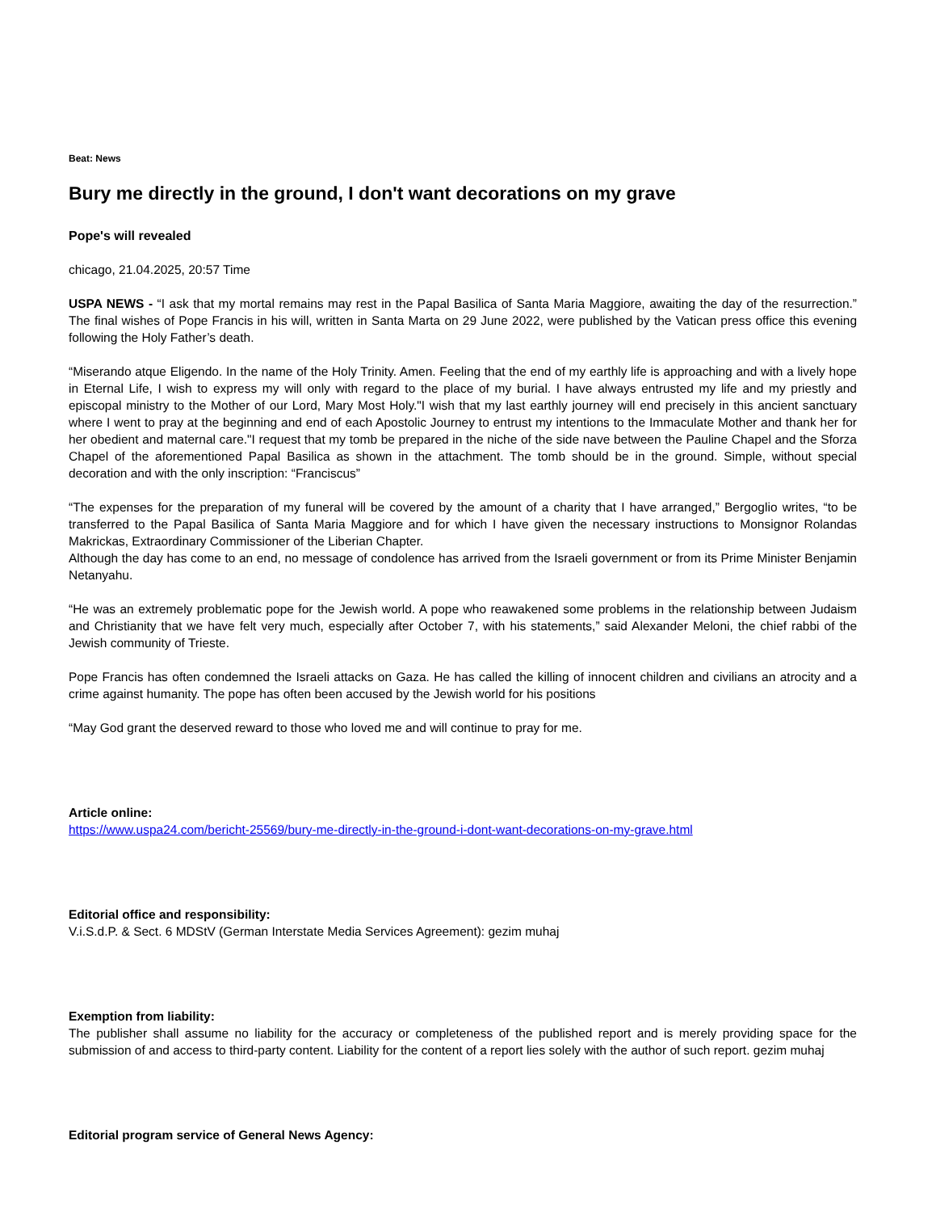Beat: News
Bury me directly in the ground, I don't want decorations on my grave
Pope's will revealed
chicago, 21.04.2025, 20:57 Time
USPA NEWS - “I ask that my mortal remains may rest in the Papal Basilica of Santa Maria Maggiore, awaiting the day of the resurrection.” The final wishes of Pope Francis in his will, written in Santa Marta on 29 June 2022, were published by the Vatican press office this evening following the Holy Father’s death.
“Miserando atque Eligendo. In the name of the Holy Trinity. Amen. Feeling that the end of my earthly life is approaching and with a lively hope in Eternal Life, I wish to express my will only with regard to the place of my burial. I have always entrusted my life and my priestly and episcopal ministry to the Mother of our Lord, Mary Most Holy."I wish that my last earthly journey will end precisely in this ancient sanctuary where I went to pray at the beginning and end of each Apostolic Journey to entrust my intentions to the Immaculate Mother and thank her for her obedient and maternal care."I request that my tomb be prepared in the niche of the side nave between the Pauline Chapel and the Sforza Chapel of the aforementioned Papal Basilica as shown in the attachment. The tomb should be in the ground. Simple, without special decoration and with the only inscription: “Franciscus”
“The expenses for the preparation of my funeral will be covered by the amount of a charity that I have arranged,” Bergoglio writes, “to be transferred to the Papal Basilica of Santa Maria Maggiore and for which I have given the necessary instructions to Monsignor Rolandas Makrickas, Extraordinary Commissioner of the Liberian Chapter.
Although the day has come to an end, no message of condolence has arrived from the Israeli government or from its Prime Minister Benjamin Netanyahu.
“He was an extremely problematic pope for the Jewish world. A pope who reawakened some problems in the relationship between Judaism and Christianity that we have felt very much, especially after October 7, with his statements,” said Alexander Meloni, the chief rabbi of the Jewish community of Trieste.
Pope Francis has often condemned the Israeli attacks on Gaza. He has called the killing of innocent children and civilians an atrocity and a crime against humanity. The pope has often been accused by the Jewish world for his positions
“May God grant the deserved reward to those who loved me and will continue to pray for me.
Article online:
https://www.uspa24.com/bericht-25569/bury-me-directly-in-the-ground-i-dont-want-decorations-on-my-grave.html
Editorial office and responsibility:
V.i.S.d.P. & Sect. 6 MDStV (German Interstate Media Services Agreement): gezim muhaj
Exemption from liability:
The publisher shall assume no liability for the accuracy or completeness of the published report and is merely providing space for the submission of and access to third-party content. Liability for the content of a report lies solely with the author of such report. gezim muhaj
Editorial program service of General News Agency: